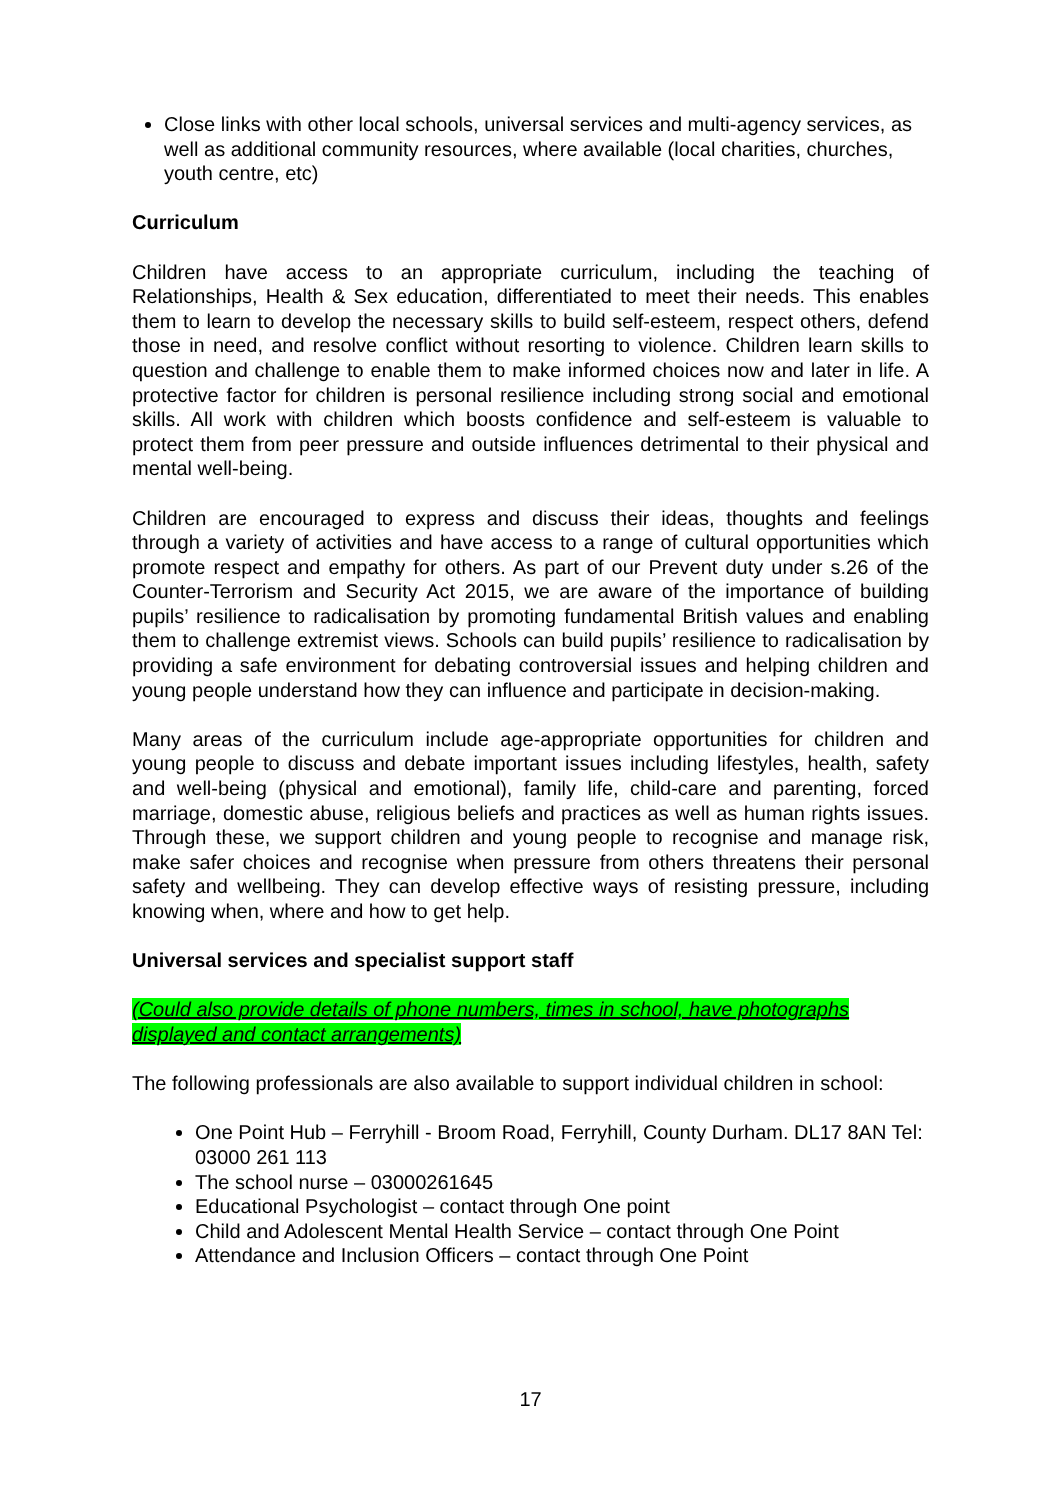Close links with other local schools, universal services and multi-agency services, as well as additional community resources, where available (local charities, churches, youth centre, etc)
Curriculum
Children have access to an appropriate curriculum, including the teaching of Relationships, Health & Sex education, differentiated to meet their needs. This enables them to learn to develop the necessary skills to build self-esteem, respect others, defend those in need, and resolve conflict without resorting to violence. Children learn skills to question and challenge to enable them to make informed choices now and later in life. A protective factor for children is personal resilience including strong social and emotional skills. All work with children which boosts confidence and self-esteem is valuable to protect them from peer pressure and outside influences detrimental to their physical and mental well-being.
Children are encouraged to express and discuss their ideas, thoughts and feelings through a variety of activities and have access to a range of cultural opportunities which promote respect and empathy for others. As part of our Prevent duty under s.26 of the Counter-Terrorism and Security Act 2015, we are aware of the importance of building pupils’ resilience to radicalisation by promoting fundamental British values and enabling them to challenge extremist views. Schools can build pupils’ resilience to radicalisation by providing a safe environment for debating controversial issues and helping children and young people understand how they can influence and participate in decision-making.
Many areas of the curriculum include age-appropriate opportunities for children and young people to discuss and debate important issues including lifestyles, health, safety and well-being (physical and emotional), family life, child-care and parenting, forced marriage, domestic abuse, religious beliefs and practices as well as human rights issues. Through these, we support children and young people to recognise and manage risk, make safer choices and recognise when pressure from others threatens their personal safety and wellbeing. They can develop effective ways of resisting pressure, including knowing when, where and how to get help.
Universal services and specialist support staff
(Could also provide details of phone numbers, times in school, have photographs displayed and contact arrangements)
The following professionals are also available to support individual children in school:
One Point Hub – Ferryhill - Broom Road, Ferryhill, County Durham. DL17 8AN Tel: 03000 261 113
The school nurse – 03000261645
Educational Psychologist – contact through One point
Child and Adolescent Mental Health Service – contact through One Point
Attendance and Inclusion Officers – contact through One Point
17